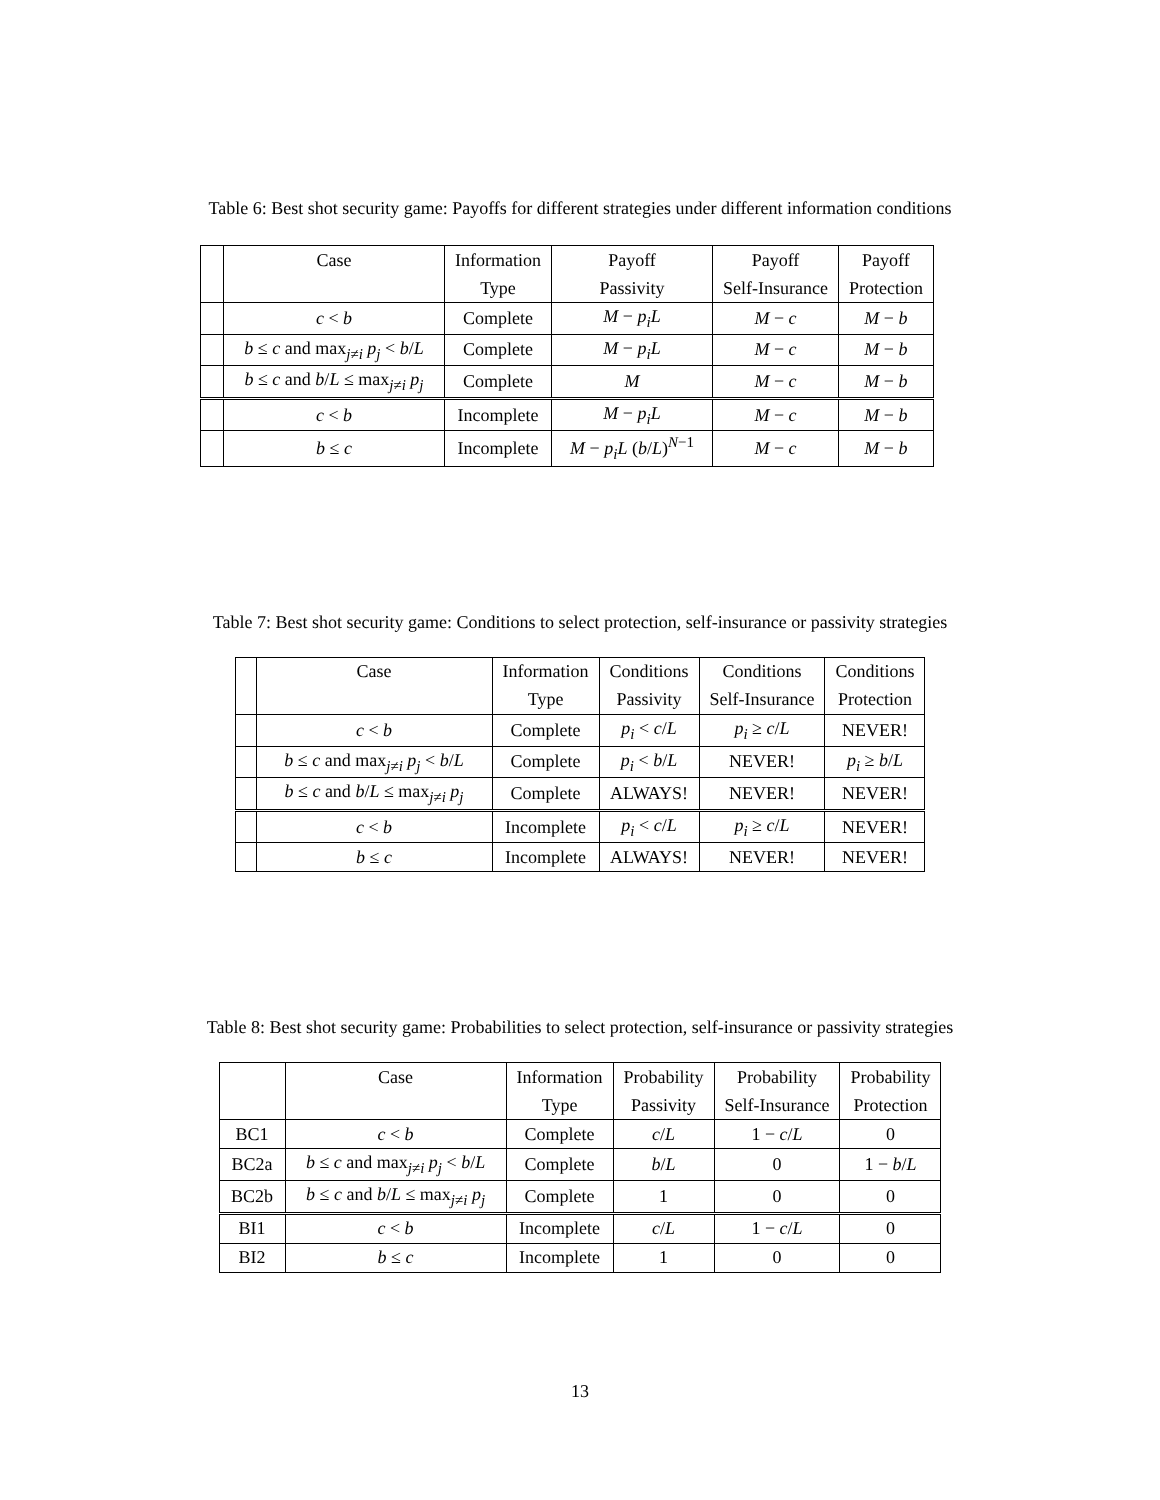Table 6: Best shot security game: Payoffs for different strategies under different information conditions
| | Case | Information | Payoff | Payoff | Payoff |
| --- | --- | --- | --- | --- | --- |
| | | Type | Passivity | Self-Insurance | Protection |
| | c < b | Complete | M − p<sub>i</sub>L | M − c | M − b |
| | b ≤ c and max<sub>j≠i</sub> p<sub>j</sub> < b / L | Complete | M − p<sub>i</sub>L | M − c | M − b |
| | b ≤ c and b / L ≤ max<sub>j≠i</sub> p<sub>j</sub> | Complete | M | M − c | M − b |
| | c < b | Incomplete | M − p<sub>i</sub>L | M − c | M − b |
| | b ≤ c | Incomplete | M − p<sub>i</sub>L ( b / L )<sup>N−1</sup> | M − c | M − b |
Table 7: Best shot security game: Conditions to select protection, self-insurance or passivity strategies
| | Case | Information | Conditions | Conditions | Conditions |
| --- | --- | --- | --- | --- | --- |
| | | Type | Passivity | Self-Insurance | Protection |
| | c < b | Complete | p<sub>i</sub> < c / L | p<sub>i</sub> ≥ c / L | NEVER! |
| | b ≤ c and max<sub>j≠i</sub> p<sub>j</sub> < b / L | Complete | p<sub>i</sub> < b / L | NEVER! | p<sub>i</sub> ≥ b / L |
| | b ≤ c and b / L ≤ max<sub>j≠i</sub> p<sub>j</sub> | Complete | ALWAYS! | NEVER! | NEVER! |
| | c < b | Incomplete | p<sub>i</sub> < c / L | p<sub>i</sub> ≥ c / L | NEVER! |
| | b ≤ c | Incomplete | ALWAYS! | NEVER! | NEVER! |
Table 8: Best shot security game: Probabilities to select protection, self-insurance or passivity strategies
| | Case | Information | Probability | Probability | Probability |
| --- | --- | --- | --- | --- | --- |
| | | Type | Passivity | Self-Insurance | Protection |
| BC1 | c < b | Complete | c / L | 1 − c / L | 0 |
| BC2a | b ≤ c and max<sub>j≠i</sub> p<sub>j</sub> < b / L | Complete | b / L | 0 | 1 − b / L |
| BC2b | b ≤ c and b / L ≤ max<sub>j≠i</sub> p<sub>j</sub> | Complete | 1 | 0 | 0 |
| BI1 | c < b | Incomplete | c / L | 1 − c / L | 0 |
| BI2 | b ≤ c | Incomplete | 1 | 0 | 0 |
13